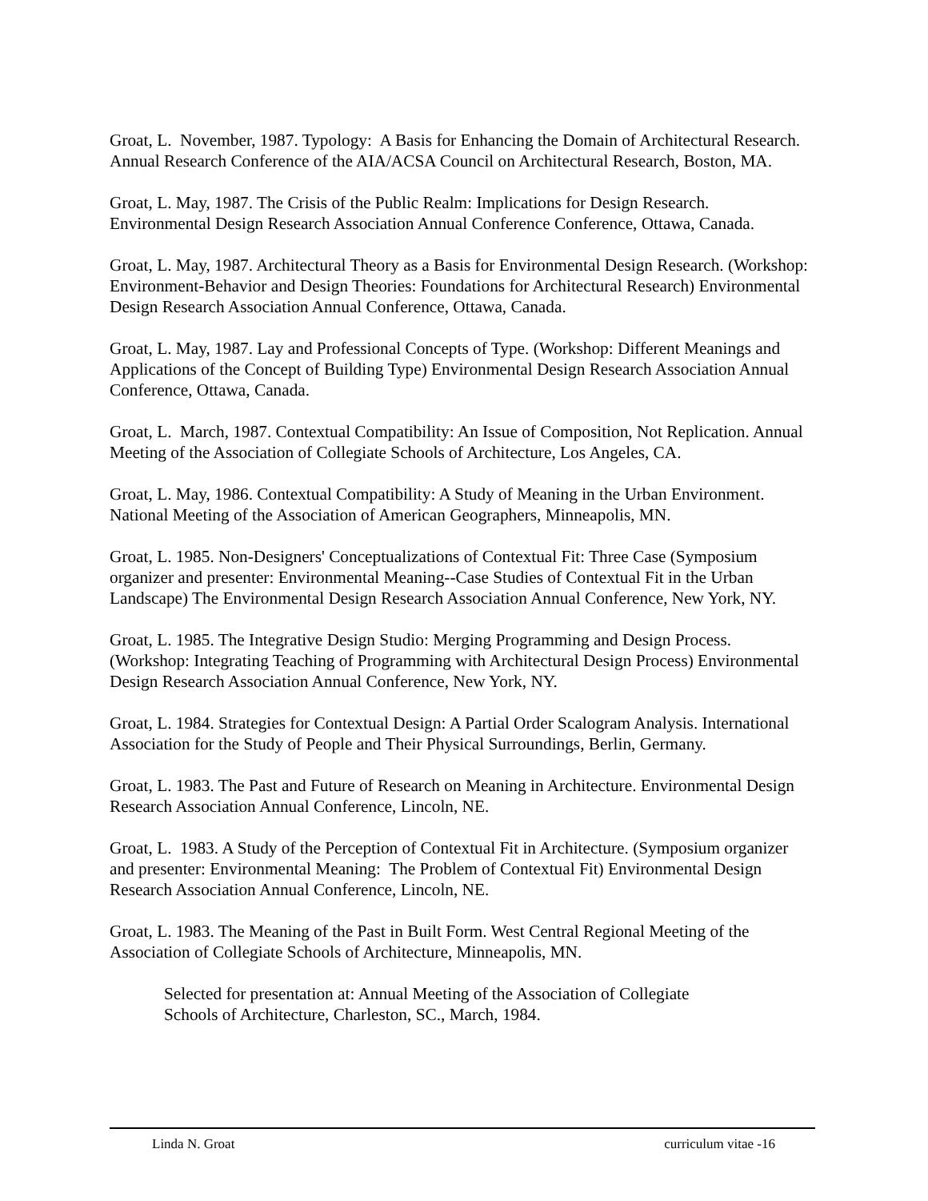Groat, L. November, 1987. Typology: A Basis for Enhancing the Domain of Architectural Research. Annual Research Conference of the AIA/ACSA Council on Architectural Research, Boston, MA.
Groat, L. May, 1987. The Crisis of the Public Realm: Implications for Design Research. Environmental Design Research Association Annual Conference Conference, Ottawa, Canada.
Groat, L. May, 1987. Architectural Theory as a Basis for Environmental Design Research. (Workshop: Environment-Behavior and Design Theories: Foundations for Architectural Research) Environmental Design Research Association Annual Conference, Ottawa, Canada.
Groat, L. May, 1987. Lay and Professional Concepts of Type. (Workshop: Different Meanings and Applications of the Concept of Building Type) Environmental Design Research Association Annual Conference, Ottawa, Canada.
Groat, L. March, 1987. Contextual Compatibility: An Issue of Composition, Not Replication. Annual Meeting of the Association of Collegiate Schools of Architecture, Los Angeles, CA.
Groat, L. May, 1986. Contextual Compatibility: A Study of Meaning in the Urban Environment. National Meeting of the Association of American Geographers, Minneapolis, MN.
Groat, L. 1985. Non-Designers' Conceptualizations of Contextual Fit: Three Case (Symposium organizer and presenter: Environmental Meaning--Case Studies of Contextual Fit in the Urban Landscape) The Environmental Design Research Association Annual Conference, New York, NY.
Groat, L. 1985. The Integrative Design Studio: Merging Programming and Design Process. (Workshop: Integrating Teaching of Programming with Architectural Design Process) Environmental Design Research Association Annual Conference, New York, NY.
Groat, L. 1984. Strategies for Contextual Design: A Partial Order Scalogram Analysis. International Association for the Study of People and Their Physical Surroundings, Berlin, Germany.
Groat, L. 1983. The Past and Future of Research on Meaning in Architecture. Environmental Design Research Association Annual Conference, Lincoln, NE.
Groat, L. 1983. A Study of the Perception of Contextual Fit in Architecture. (Symposium organizer and presenter: Environmental Meaning: The Problem of Contextual Fit) Environmental Design Research Association Annual Conference, Lincoln, NE.
Groat, L. 1983. The Meaning of the Past in Built Form. West Central Regional Meeting of the Association of Collegiate Schools of Architecture, Minneapolis, MN.
Selected for presentation at: Annual Meeting of the Association of Collegiate
Schools of Architecture, Charleston, SC., March, 1984.
Linda N. Groat curriculum vitae -16